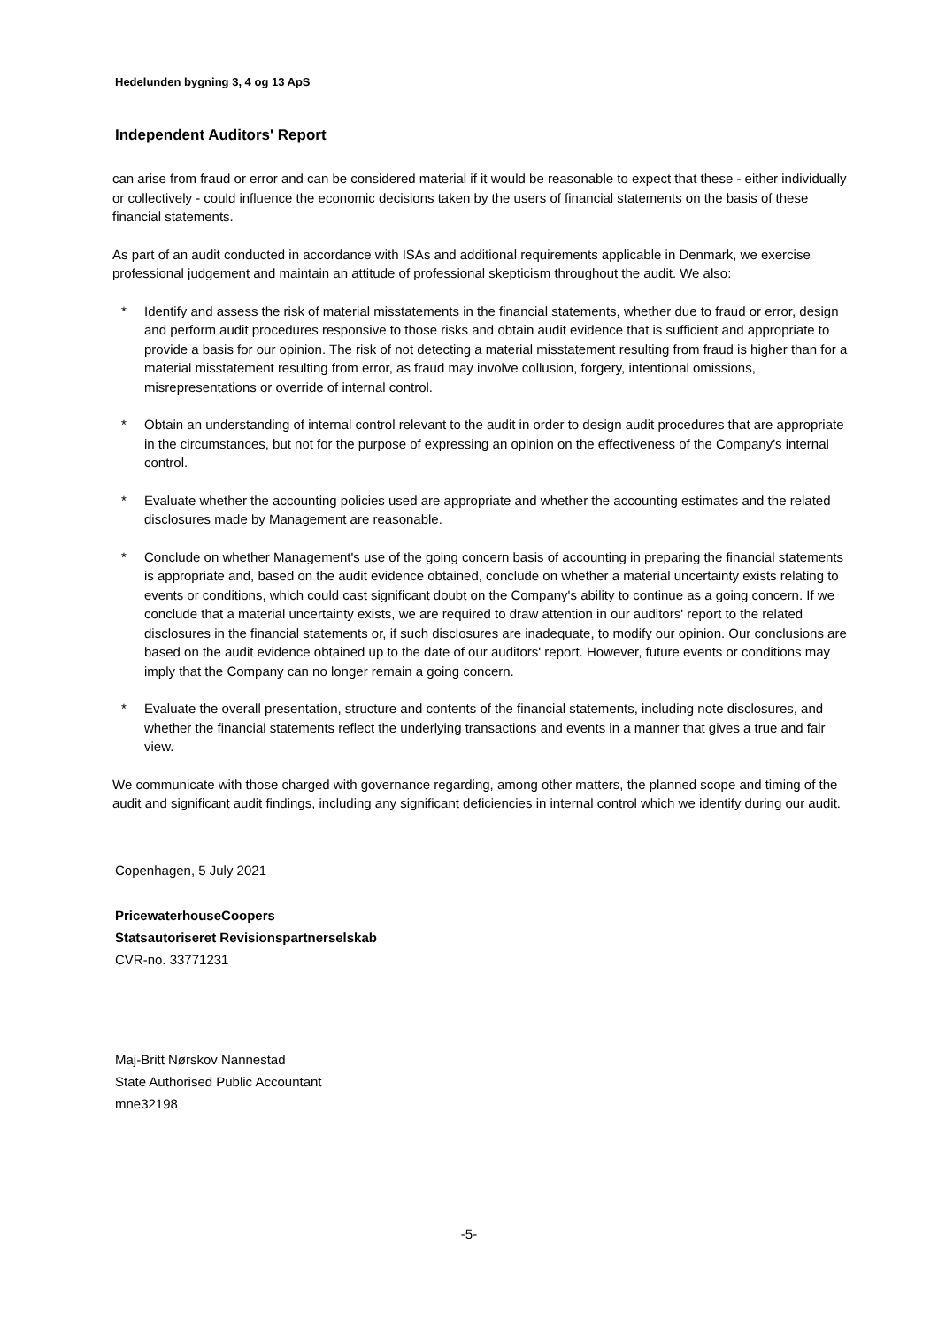Hedelunden bygning 3, 4 og 13 ApS
Independent Auditors' Report
can arise from fraud or error and can be considered material if it would be reasonable to expect that these - either individually or collectively - could influence the economic decisions taken by the users of financial statements on the basis of these financial statements.
As part of an audit conducted in accordance with ISAs and additional requirements applicable in Denmark, we exercise professional judgement and maintain an attitude of professional skepticism throughout the audit. We also:
* Identify and assess the risk of material misstatements in the financial statements, whether due to fraud or error, design and perform audit procedures responsive to those risks and obtain audit evidence that is sufficient and appropriate to provide a basis for our opinion. The risk of not detecting a material misstatement resulting from fraud is higher than for a material misstatement resulting from error, as fraud may involve collusion, forgery, intentional omissions, misrepresentations or override of internal control.
* Obtain an understanding of internal control relevant to the audit in order to design audit procedures that are appropriate in the circumstances, but not for the purpose of expressing an opinion on the effectiveness of the Company's internal control.
* Evaluate whether the accounting policies used are appropriate and whether the accounting estimates and the related disclosures made by Management are reasonable.
* Conclude on whether Management's use of the going concern basis of accounting in preparing the financial statements is appropriate and, based on the audit evidence obtained, conclude on whether a material uncertainty exists relating to events or conditions, which could cast significant doubt on the Company's ability to continue as a going concern. If we conclude that a material uncertainty exists, we are required to draw attention in our auditors' report to the related disclosures in the financial statements or, if such disclosures are inadequate, to modify our opinion. Our conclusions are based on the audit evidence obtained up to the date of our auditors' report. However, future events or conditions may imply that the Company can no longer remain a going concern.
* Evaluate the overall presentation, structure and contents of the financial statements, including note disclosures, and whether the financial statements reflect the underlying transactions and events in a manner that gives a true and fair view.
We communicate with those charged with governance regarding, among other matters, the planned scope and timing of the audit and significant audit findings, including any significant deficiencies in internal control which we identify during our audit.
Copenhagen, 5 July 2021
PricewaterhouseCoopers
Statsautoriseret Revisionspartnerselskab
CVR-no. 33771231
Maj-Britt Nørskov Nannestad
State Authorised Public Accountant
mne32198
-5-